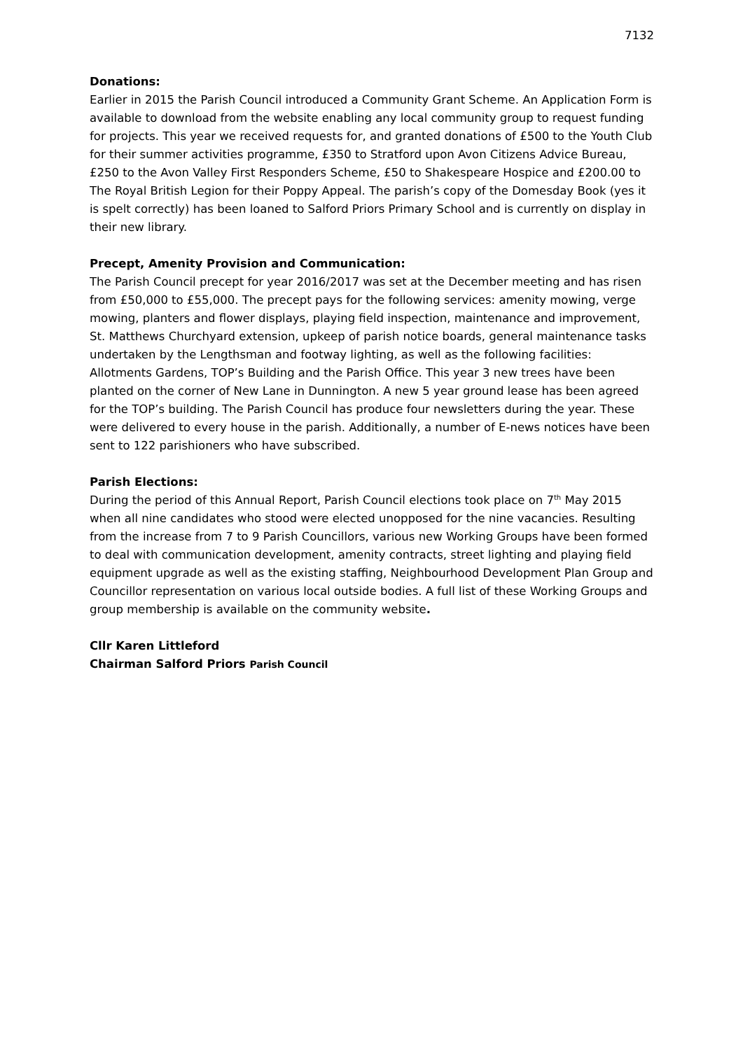7132
Donations:
Earlier in 2015 the Parish Council introduced a Community Grant Scheme. An Application Form is available to download from the website enabling any local community group to request funding for projects. This year we received requests for, and granted donations of £500 to the Youth Club for their summer activities programme, £350 to Stratford upon Avon Citizens Advice Bureau, £250 to the Avon Valley First Responders Scheme, £50 to Shakespeare Hospice and £200.00 to The Royal British Legion for their Poppy Appeal. The parish’s copy of the Domesday Book (yes it is spelt correctly) has been loaned to Salford Priors Primary School and is currently on display in their new library.
Precept, Amenity Provision and Communication:
The Parish Council precept for year 2016/2017 was set at the December meeting and has risen from £50,000 to £55,000. The precept pays for the following services: amenity mowing, verge mowing, planters and flower displays, playing field inspection, maintenance and improvement, St. Matthews Churchyard extension, upkeep of parish notice boards, general maintenance tasks undertaken by the Lengthsman and footway lighting, as well as the following facilities: Allotments Gardens, TOP’s Building and the Parish Office. This year 3 new trees have been planted on the corner of New Lane in Dunnington. A new 5 year ground lease has been agreed for the TOP’s building. The Parish Council has produce four newsletters during the year. These were delivered to every house in the parish. Additionally, a number of E-news notices have been sent to 122 parishioners who have subscribed.
Parish Elections:
During the period of this Annual Report, Parish Council elections took place on 7<sup>th</sup> May 2015 when all nine candidates who stood were elected unopposed for the nine vacancies. Resulting from the increase from 7 to 9 Parish Councillors, various new Working Groups have been formed to deal with communication development, amenity contracts, street lighting and playing field equipment upgrade as well as the existing staffing, Neighbourhood Development Plan Group and Councillor representation on various local outside bodies. A full list of these Working Groups and group membership is available on the community website.
Cllr Karen Littleford
Chairman Salford Priors Parish Council